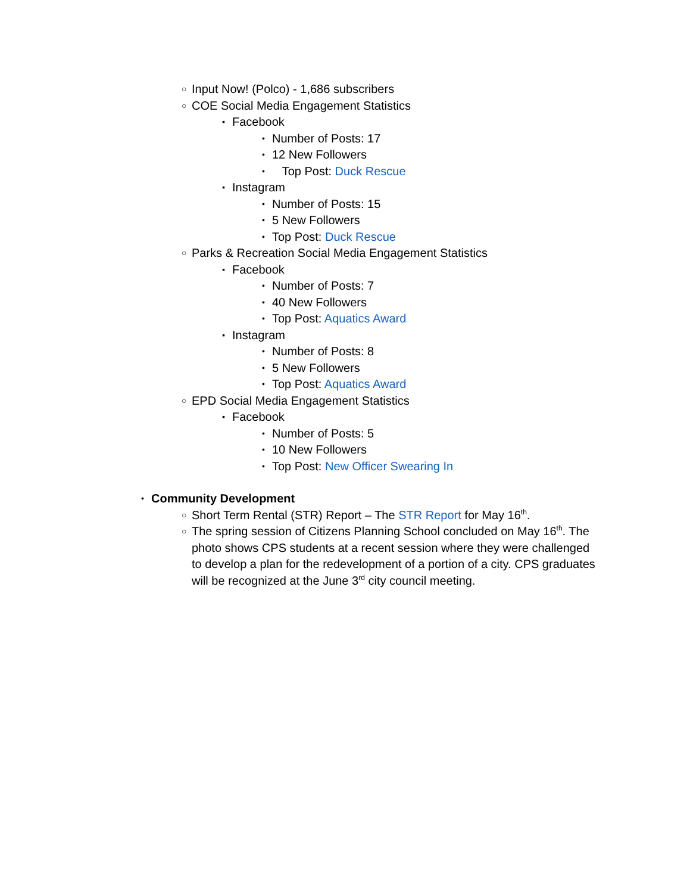○ Input Now! (Polco) - 1,686 subscribers
○ COE Social Media Engagement Statistics
▪ Facebook
• Number of Posts: 17
• 12 New Followers
• Top Post: Duck Rescue
▪ Instagram
• Number of Posts: 15
• 5 New Followers
• Top Post: Duck Rescue
○ Parks & Recreation Social Media Engagement Statistics
▪ Facebook
• Number of Posts: 7
• 40 New Followers
• Top Post: Aquatics Award
▪ Instagram
• Number of Posts: 8
• 5 New Followers
• Top Post: Aquatics Award
○ EPD Social Media Engagement Statistics
▪ Facebook
• Number of Posts: 5
• 10 New Followers
• Top Post: New Officer Swearing In
• Community Development
○ Short Term Rental (STR) Report – The STR Report for May 16<sup>th</sup>.
○ The spring session of Citizens Planning School concluded on May 16<sup>th</sup>. The photo shows CPS students at a recent session where they were challenged to develop a plan for the redevelopment of a portion of a city. CPS graduates will be recognized at the June 3<sup>rd</sup> city council meeting.